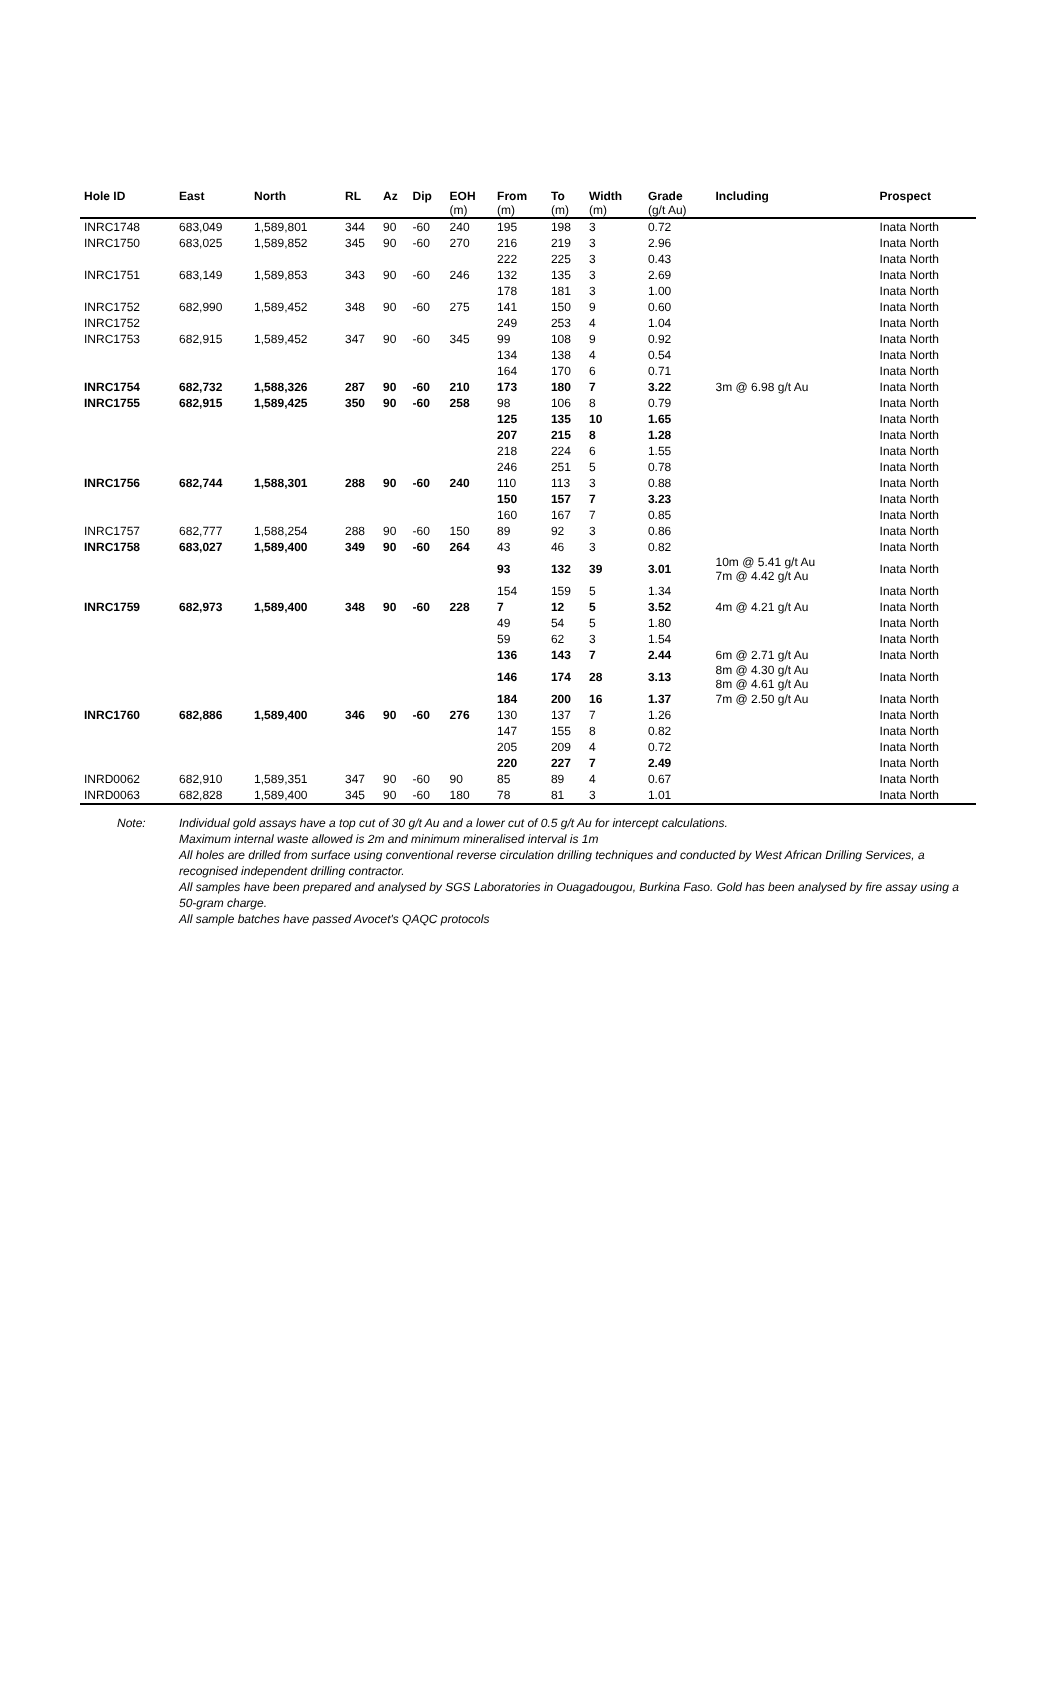| Hole ID | East | North | RL | Az | Dip | EOH (m) | From (m) | To (m) | Width (m) | Grade (g/t Au) | Including | Prospect |
| --- | --- | --- | --- | --- | --- | --- | --- | --- | --- | --- | --- | --- |
| INRC1748 | 683,049 | 1,589,801 | 344 | 90 | -60 | 240 | 195 | 198 | 3 | 0.72 | | Inata North |
| INRC1750 | 683,025 | 1,589,852 | 345 | 90 | -60 | 270 | 216 | 219 | 3 | 2.96 | | Inata North |
| | | | | | | | 222 | 225 | 3 | 0.43 | | Inata North |
| INRC1751 | 683,149 | 1,589,853 | 343 | 90 | -60 | 246 | 132 | 135 | 3 | 2.69 | | Inata North |
| | | | | | | | 178 | 181 | 3 | 1.00 | | Inata North |
| INRC1752 | 682,990 | 1,589,452 | 348 | 90 | -60 | 275 | 141 | 150 | 9 | 0.60 | | Inata North |
| INRC1752 | | | | | | | 249 | 253 | 4 | 1.04 | | Inata North |
| INRC1753 | 682,915 | 1,589,452 | 347 | 90 | -60 | 345 | 99 | 108 | 9 | 0.92 | | Inata North |
| | | | | | | | 134 | 138 | 4 | 0.54 | | Inata North |
| | | | | | | | 164 | 170 | 6 | 0.71 | | Inata North |
| INRC1754 | 682,732 | 1,588,326 | 287 | 90 | -60 | 210 | 173 | 180 | 7 | 3.22 | 3m @ 6.98 g/t Au | Inata North |
| INRC1755 | 682,915 | 1,589,425 | 350 | 90 | -60 | 258 | 98 | 106 | 8 | 0.79 | | Inata North |
| | | | | | | | 125 | 135 | 10 | 1.65 | | Inata North |
| | | | | | | | 207 | 215 | 8 | 1.28 | | Inata North |
| | | | | | | | 218 | 224 | 6 | 1.55 | | Inata North |
| | | | | | | | 246 | 251 | 5 | 0.78 | | Inata North |
| INRC1756 | 682,744 | 1,588,301 | 288 | 90 | -60 | 240 | 110 | 113 | 3 | 0.88 | | Inata North |
| | | | | | | | 150 | 157 | 7 | 3.23 | | Inata North |
| | | | | | | | 160 | 167 | 7 | 0.85 | | Inata North |
| INRC1757 | 682,777 | 1,588,254 | 288 | 90 | -60 | 150 | 89 | 92 | 3 | 0.86 | | Inata North |
| INRC1758 | 683,027 | 1,589,400 | 349 | 90 | -60 | 264 | 43 | 46 | 3 | 0.82 | | Inata North |
| | | | | | | | 93 | 132 | 39 | 3.01 | 10m @ 5.41 g/t Au 7m @ 4.42 g/t Au | Inata North |
| | | | | | | | 154 | 159 | 5 | 1.34 | | Inata North |
| INRC1759 | 682,973 | 1,589,400 | 348 | 90 | -60 | 228 | 7 | 12 | 5 | 3.52 | 4m @ 4.21 g/t Au | Inata North |
| | | | | | | | 49 | 54 | 5 | 1.80 | | Inata North |
| | | | | | | | 59 | 62 | 3 | 1.54 | | Inata North |
| | | | | | | | 136 | 143 | 7 | 2.44 | 6m @ 2.71 g/t Au | Inata North |
| | | | | | | | 146 | 174 | 28 | 3.13 | 8m @ 4.30 g/t Au 8m @ 4.61 g/t Au | Inata North |
| | | | | | | | 184 | 200 | 16 | 1.37 | 7m @ 2.50 g/t Au | Inata North |
| INRC1760 | 682,886 | 1,589,400 | 346 | 90 | -60 | 276 | 130 | 137 | 7 | 1.26 | | Inata North |
| | | | | | | | 147 | 155 | 8 | 0.82 | | Inata North |
| | | | | | | | 205 | 209 | 4 | 0.72 | | Inata North |
| | | | | | | | 220 | 227 | 7 | 2.49 | | Inata North |
| INRD0062 | 682,910 | 1,589,351 | 347 | 90 | -60 | 90 | 85 | 89 | 4 | 0.67 | | Inata North |
| INRD0063 | 682,828 | 1,589,400 | 345 | 90 | -60 | 180 | 78 | 81 | 3 | 1.01 | | Inata North |
Note: Individual gold assays have a top cut of 30 g/t Au and a lower cut of 0.5 g/t Au for intercept calculations.
Maximum internal waste allowed is 2m and minimum mineralised interval is 1m
All holes are drilled from surface using conventional reverse circulation drilling techniques and conducted by West African Drilling Services, a recognised independent drilling contractor.
All samples have been prepared and analysed by SGS Laboratories in Ouagadougou, Burkina Faso. Gold has been analysed by fire assay using a 50-gram charge.
All sample batches have passed Avocet's QAQC protocols